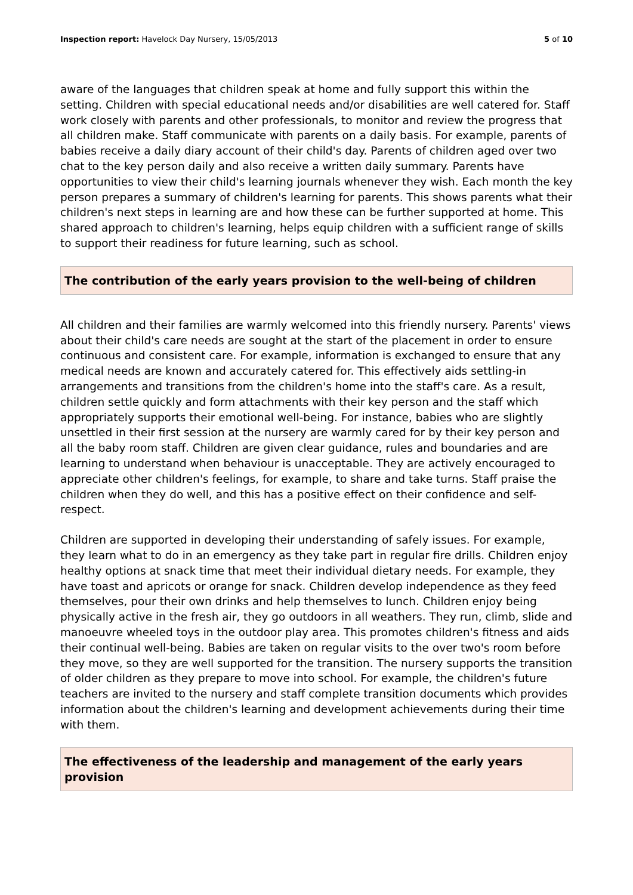Inspection report: Havelock Day Nursery, 15/05/2013 5 of 10
aware of the languages that children speak at home and fully support this within the setting. Children with special educational needs and/or disabilities are well catered for. Staff work closely with parents and other professionals, to monitor and review the progress that all children make. Staff communicate with parents on a daily basis. For example, parents of babies receive a daily diary account of their child's day. Parents of children aged over two chat to the key person daily and also receive a written daily summary. Parents have opportunities to view their child's learning journals whenever they wish. Each month the key person prepares a summary of children's learning for parents. This shows parents what their children's next steps in learning are and how these can be further supported at home. This shared approach to children's learning, helps equip children with a sufficient range of skills to support their readiness for future learning, such as school.
The contribution of the early years provision to the well-being of children
All children and their families are warmly welcomed into this friendly nursery. Parents' views about their child's care needs are sought at the start of the placement in order to ensure continuous and consistent care. For example, information is exchanged to ensure that any medical needs are known and accurately catered for. This effectively aids settling-in arrangements and transitions from the children's home into the staff's care. As a result, children settle quickly and form attachments with their key person and the staff which appropriately supports their emotional well-being. For instance, babies who are slightly unsettled in their first session at the nursery are warmly cared for by their key person and all the baby room staff. Children are given clear guidance, rules and boundaries and are learning to understand when behaviour is unacceptable. They are actively encouraged to appreciate other children's feelings, for example, to share and take turns. Staff praise the children when they do well, and this has a positive effect on their confidence and self-respect.
Children are supported in developing their understanding of safely issues. For example, they learn what to do in an emergency as they take part in regular fire drills. Children enjoy healthy options at snack time that meet their individual dietary needs. For example, they have toast and apricots or orange for snack. Children develop independence as they feed themselves, pour their own drinks and help themselves to lunch. Children enjoy being physically active in the fresh air, they go outdoors in all weathers. They run, climb, slide and manoeuvre wheeled toys in the outdoor play area. This promotes children's fitness and aids their continual well-being. Babies are taken on regular visits to the over two's room before they move, so they are well supported for the transition. The nursery supports the transition of older children as they prepare to move into school. For example, the children's future teachers are invited to the nursery and staff complete transition documents which provides information about the children's learning and development achievements during their time with them.
The effectiveness of the leadership and management of the early years provision